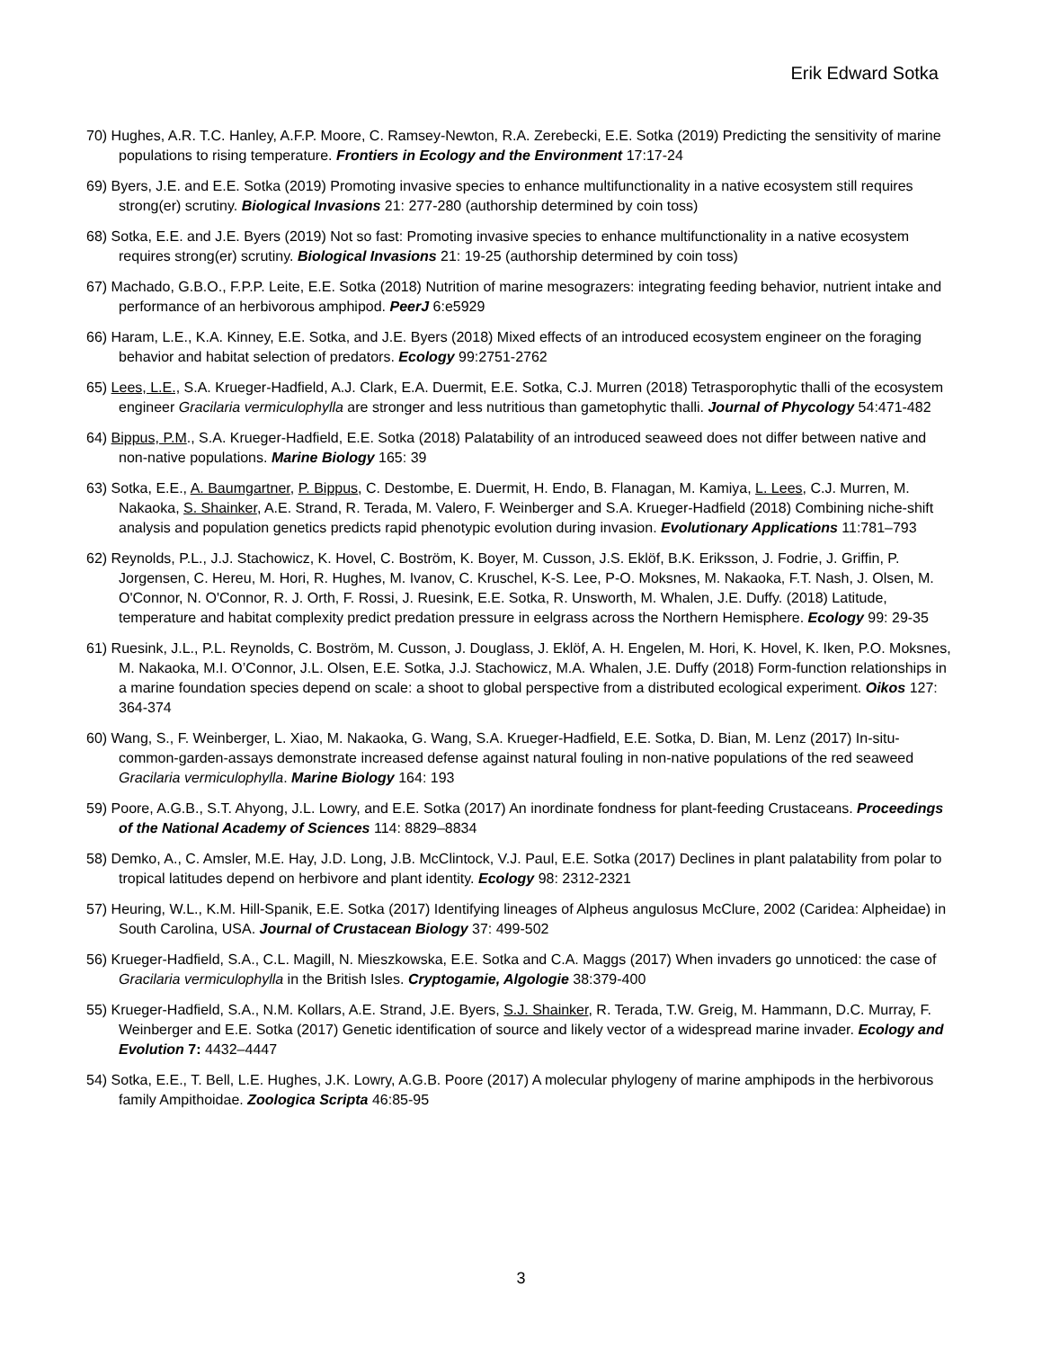Erik Edward Sotka
70) Hughes, A.R. T.C. Hanley, A.F.P. Moore, C. Ramsey-Newton, R.A. Zerebecki, E.E. Sotka (2019) Predicting the sensitivity of marine populations to rising temperature. Frontiers in Ecology and the Environment 17:17-24
69) Byers, J.E. and E.E. Sotka (2019) Promoting invasive species to enhance multifunctionality in a native ecosystem still requires strong(er) scrutiny. Biological Invasions 21: 277-280 (authorship determined by coin toss)
68) Sotka, E.E. and J.E. Byers (2019) Not so fast: Promoting invasive species to enhance multifunctionality in a native ecosystem requires strong(er) scrutiny. Biological Invasions 21: 19-25 (authorship determined by coin toss)
67) Machado, G.B.O., F.P.P. Leite, E.E. Sotka (2018) Nutrition of marine mesograzers: integrating feeding behavior, nutrient intake and performance of an herbivorous amphipod. PeerJ 6:e5929
66) Haram, L.E., K.A. Kinney, E.E. Sotka, and J.E. Byers (2018) Mixed effects of an introduced ecosystem engineer on the foraging behavior and habitat selection of predators. Ecology 99:2751-2762
65) Lees, L.E., S.A. Krueger-Hadfield, A.J. Clark, E.A. Duermit, E.E. Sotka, C.J. Murren (2018) Tetrasporophytic thalli of the ecosystem engineer Gracilaria vermiculophylla are stronger and less nutritious than gametophytic thalli. Journal of Phycology 54:471-482
64) Bippus, P.M., S.A. Krueger-Hadfield, E.E. Sotka (2018) Palatability of an introduced seaweed does not differ between native and non-native populations. Marine Biology 165: 39
63) Sotka, E.E., A. Baumgartner, P. Bippus, C. Destombe, E. Duermit, H. Endo, B. Flanagan, M. Kamiya, L. Lees, C.J. Murren, M. Nakaoka, S. Shainker, A.E. Strand, R. Terada, M. Valero, F. Weinberger and S.A. Krueger-Hadfield (2018) Combining niche-shift analysis and population genetics predicts rapid phenotypic evolution during invasion. Evolutionary Applications 11:781–793
62) Reynolds, P.L., J.J. Stachowicz, K. Hovel, C. Boström, K. Boyer, M. Cusson, J.S. Eklöf, B.K. Eriksson, J. Fodrie, J. Griffin, P. Jorgensen, C. Hereu, M. Hori, R. Hughes, M. Ivanov, C. Kruschel, K-S. Lee, P-O. Moksnes, M. Nakaoka, F.T. Nash, J. Olsen, M. O'Connor, N. O'Connor, R. J. Orth, F. Rossi, J. Ruesink, E.E. Sotka, R. Unsworth, M. Whalen, J.E. Duffy. (2018) Latitude, temperature and habitat complexity predict predation pressure in eelgrass across the Northern Hemisphere. Ecology 99: 29-35
61) Ruesink, J.L., P.L. Reynolds, C. Boström, M. Cusson, J. Douglass, J. Eklöf, A. H. Engelen, M. Hori, K. Hovel, K. Iken, P.O. Moksnes, M. Nakaoka, M.I. O’Connor, J.L. Olsen, E.E. Sotka, J.J. Stachowicz, M.A. Whalen, J.E. Duffy (2018) Form-function relationships in a marine foundation species depend on scale: a shoot to global perspective from a distributed ecological experiment. Oikos 127: 364-374
60) Wang, S., F. Weinberger, L. Xiao, M. Nakaoka, G. Wang, S.A. Krueger-Hadfield, E.E. Sotka, D. Bian, M. Lenz (2017) In-situ-common-garden-assays demonstrate increased defense against natural fouling in non-native populations of the red seaweed Gracilaria vermiculophylla. Marine Biology 164: 193
59) Poore, A.G.B., S.T. Ahyong, J.L. Lowry, and E.E. Sotka (2017) An inordinate fondness for plant-feeding Crustaceans. Proceedings of the National Academy of Sciences 114: 8829–8834
58) Demko, A., C. Amsler, M.E. Hay, J.D. Long, J.B. McClintock, V.J. Paul, E.E. Sotka (2017) Declines in plant palatability from polar to tropical latitudes depend on herbivore and plant identity. Ecology 98: 2312-2321
57) Heuring, W.L., K.M. Hill-Spanik, E.E. Sotka (2017) Identifying lineages of Alpheus angulosus McClure, 2002 (Caridea: Alpheidae) in South Carolina, USA. Journal of Crustacean Biology 37: 499-502
56) Krueger-Hadfield, S.A., C.L. Magill, N. Mieszkowska, E.E. Sotka and C.A. Maggs (2017) When invaders go unnoticed: the case of Gracilaria vermiculophylla in the British Isles. Cryptogamie, Algologie 38:379-400
55) Krueger-Hadfield, S.A., N.M. Kollars, A.E. Strand, J.E. Byers, S.J. Shainker, R. Terada, T.W. Greig, M. Hammann, D.C. Murray, F. Weinberger and E.E. Sotka (2017) Genetic identification of source and likely vector of a widespread marine invader. Ecology and Evolution 7: 4432–4447
54) Sotka, E.E., T. Bell, L.E. Hughes, J.K. Lowry, A.G.B. Poore (2017) A molecular phylogeny of marine amphipods in the herbivorous family Ampithoidae. Zoologica Scripta 46:85-95
3